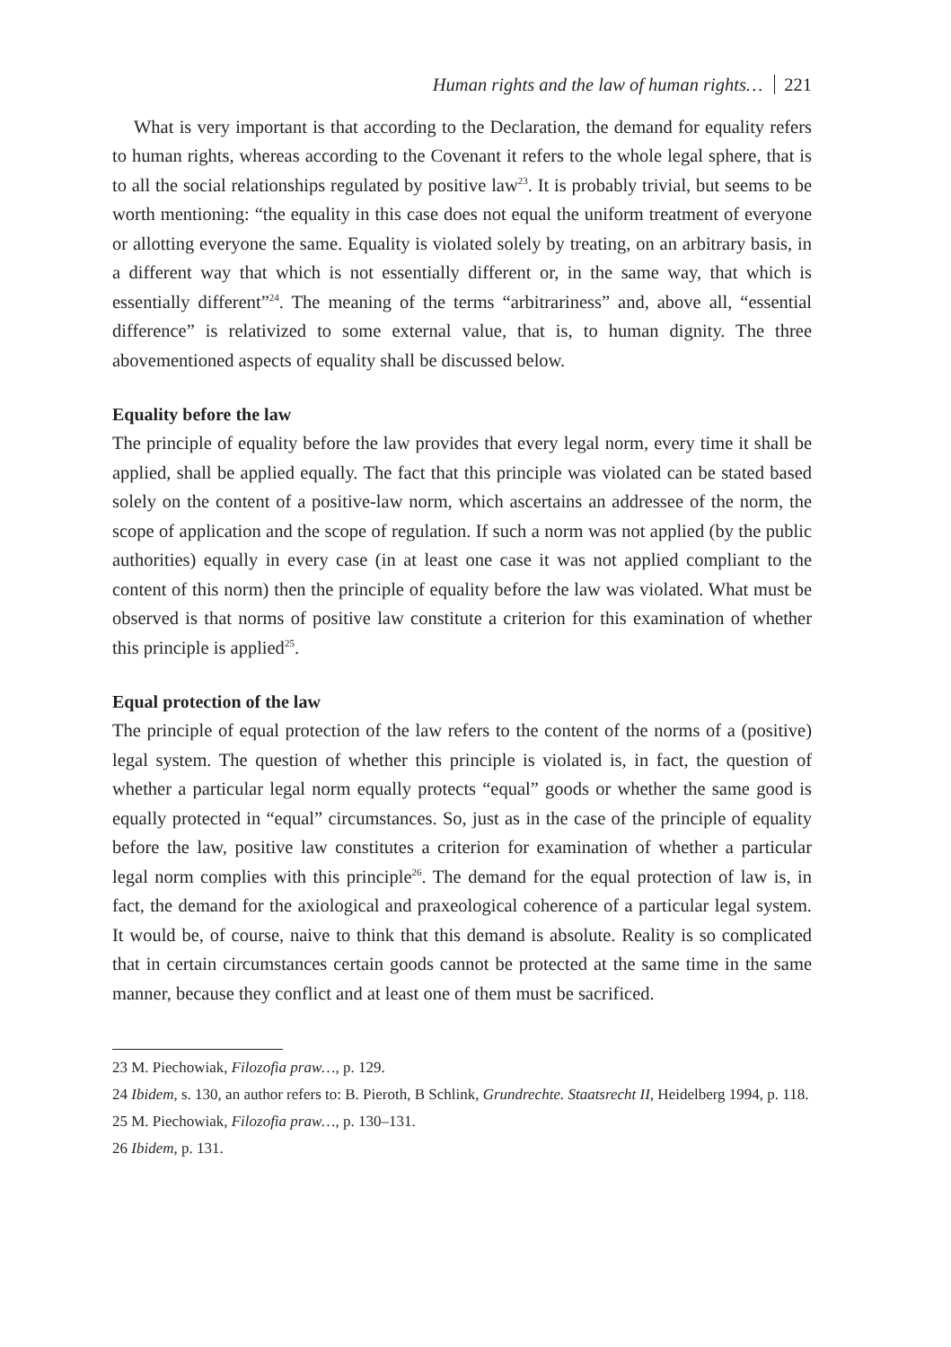Human rights and the law of human rights… 221
What is very important is that according to the Declaration, the demand for equality refers to human rights, whereas according to the Covenant it refers to the whole legal sphere, that is to all the social relationships regulated by positive law<sup>23</sup>. It is probably trivial, but seems to be worth mentioning: “the equality in this case does not equal the uniform treatment of everyone or allotting everyone the same. Equality is violated solely by treating, on an arbitrary basis, in a different way that which is not essentially different or, in the same way, that which is essentially different”<sup>24</sup>. The meaning of the terms “arbitrariness” and, above all, “essential difference” is relativized to some external value, that is, to human dignity. The three abovementioned aspects of equality shall be discussed below.
Equality before the law
The principle of equality before the law provides that every legal norm, every time it shall be applied, shall be applied equally. The fact that this principle was violated can be stated based solely on the content of a positive-law norm, which ascertains an addressee of the norm, the scope of application and the scope of regulation. If such a norm was not applied (by the public authorities) equally in every case (in at least one case it was not applied compliant to the content of this norm) then the principle of equality before the law was violated. What must be observed is that norms of positive law constitute a criterion for this examination of whether this principle is applied<sup>25</sup>.
Equal protection of the law
The principle of equal protection of the law refers to the content of the norms of a (positive) legal system. The question of whether this principle is violated is, in fact, the question of whether a particular legal norm equally protects “equal” goods or whether the same good is equally protected in “equal” circumstances. So, just as in the case of the principle of equality before the law, positive law constitutes a criterion for examination of whether a particular legal norm complies with this principle<sup>26</sup>. The demand for the equal protection of law is, in fact, the demand for the axiological and praxeological coherence of a particular legal system. It would be, of course, naive to think that this demand is absolute. Reality is so complicated that in certain circumstances certain goods cannot be protected at the same time in the same manner, because they conflict and at least one of them must be sacrificed.
23 M. Piechowiak, Filozofia praw…, p. 129.
24 Ibidem, s. 130, an author refers to: B. Pieroth, B Schlink, Grundrechte. Staatsrecht II, Heidelberg 1994, p. 118.
25 M. Piechowiak, Filozofia praw…, p. 130–131.
26 Ibidem, p. 131.